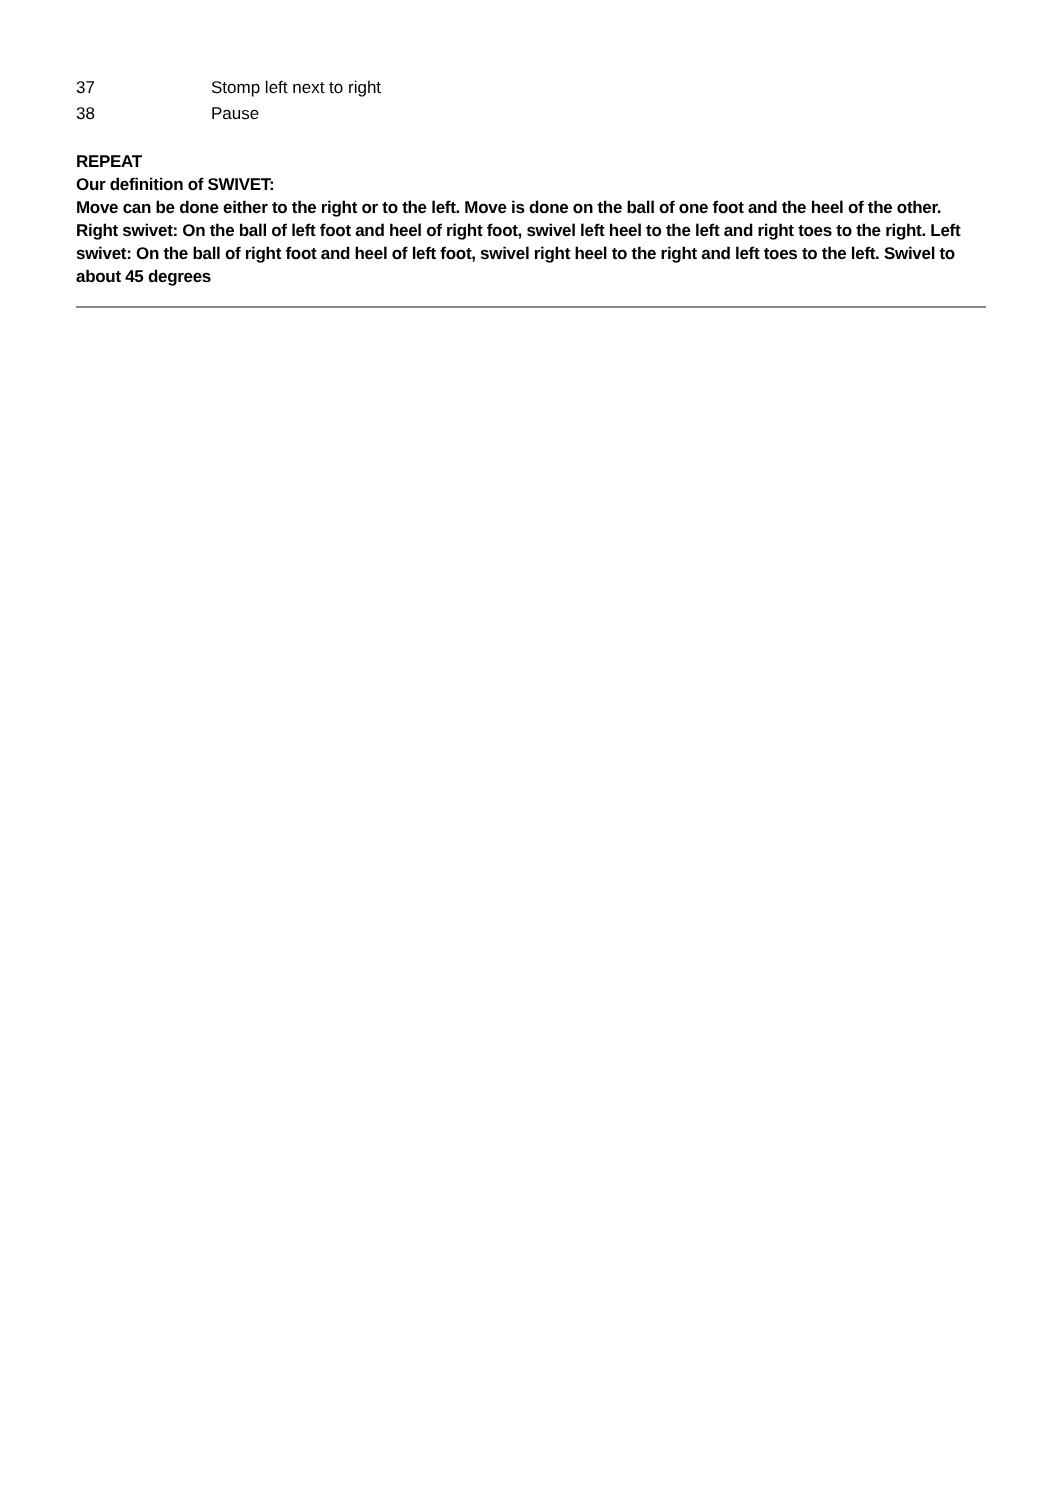| 37 | Stomp left next to right |
| 38 | Pause |
REPEAT
Our definition of SWIVET:
Move can be done either to the right or to the left. Move is done on the ball of one foot and the heel of the other. Right swivet: On the ball of left foot and heel of right foot, swivel left heel to the left and right toes to the right. Left swivet: On the ball of right foot and heel of left foot, swivel right heel to the right and left toes to the left. Swivel to about 45 degrees